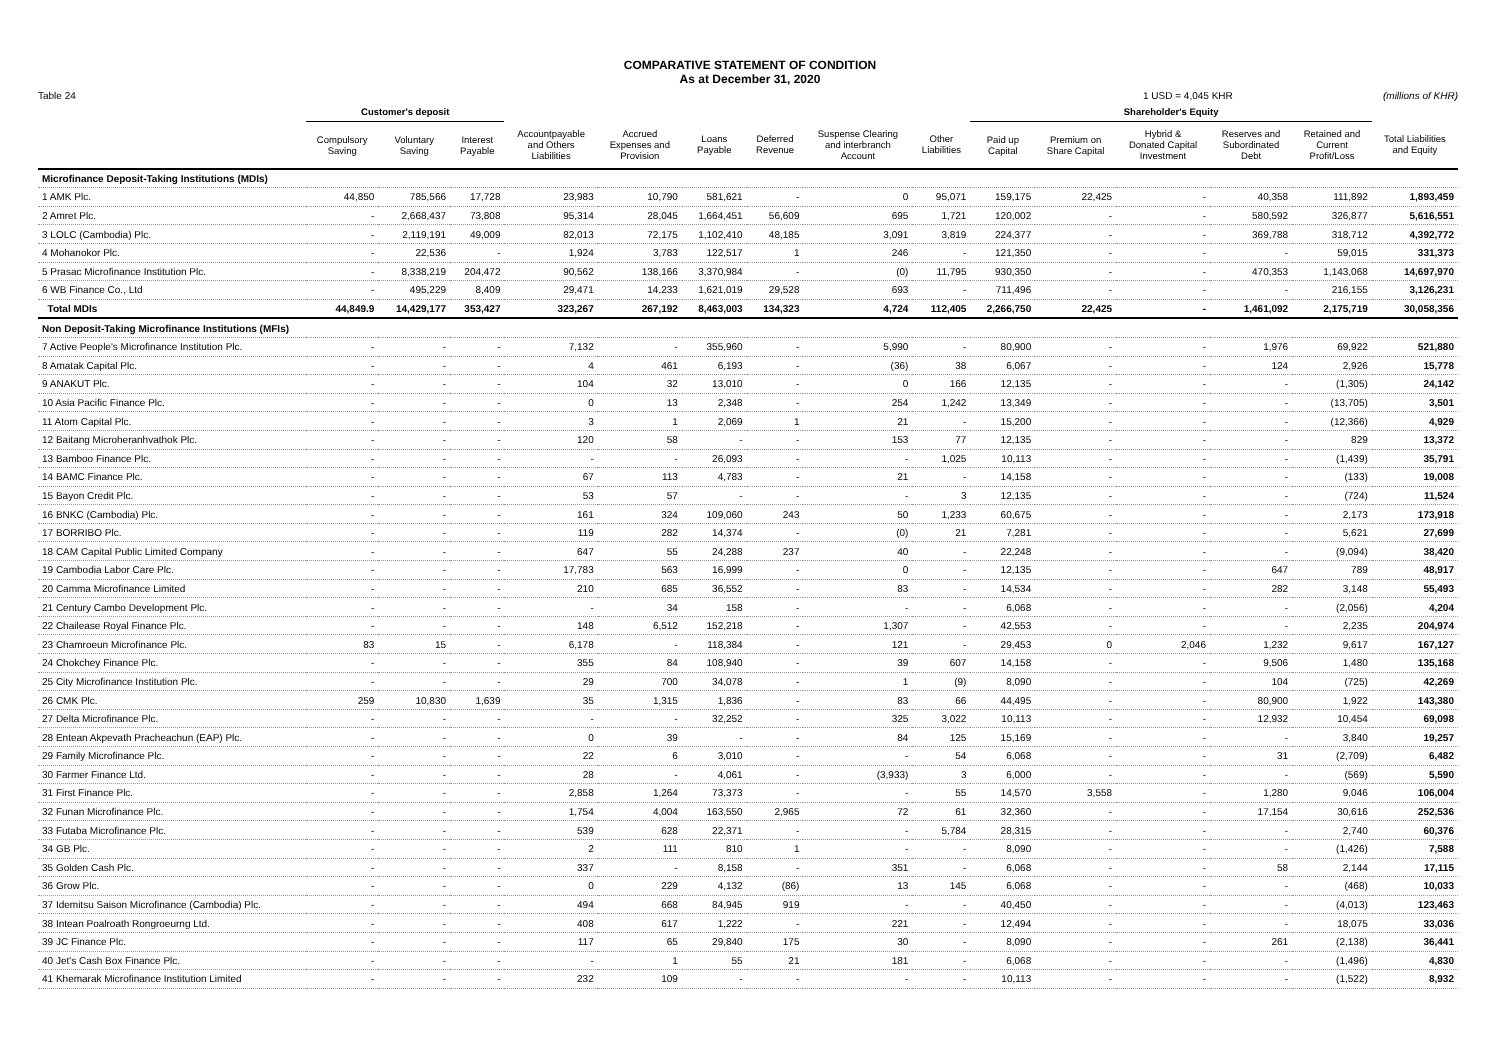COMPARATIVE STATEMENT OF CONDITION
As at December 31, 2020
Table 24 1 USD = 4,045 KHR (millions of KHR)
| | Customer's deposit | | | | | | | | | Shareholder's Equity | | | | | |
| --- | --- | --- | --- | --- | --- | --- | --- | --- | --- | --- | --- | --- | --- | --- | --- |
| | Compulsory Saving | Voluntary Saving | Interest Payable | Accountpayable and Others Liabilities | Accrued Expenses and Provision | Loans Payable | Deferred Revenue | Suspense Clearing and interbranch Account | Other Liabilities | Paid up Capital | Premium on Share Capital | Hybrid & Donated Capital Investment | Reserves and Subordinated Debt | Retained and Current Profit/Loss | Total Liabilities and Equity |
| Microfinance Deposit-Taking Institutions (MDIs) | | | | | | | | | | | | | | | |
| 1 AMK Plc. | 44,850 | 785,566 | 17,728 | 23,983 | 10,790 | 581,621 | - | 0 | 95,071 | 159,175 | 22,425 | - | 40,358 | 111,892 | 1,893,459 |
| 2 Amret Plc. | - | 2,668,437 | 73,808 | 95,314 | 28,045 | 1,664,451 | 56,609 | 695 | 1,721 | 120,002 | - | - | 580,592 | 326,877 | 5,616,551 |
| 3 LOLC (Cambodia) Plc. | - | 2,119,191 | 49,009 | 82,013 | 72,175 | 1,102,410 | 48,185 | 3,091 | 3,819 | 224,377 | - | - | 369,788 | 318,712 | 4,392,772 |
| 4 Mohanokor Plc. | - | 22,536 | - | 1,924 | 3,783 | 122,517 | 1 | 246 | - | 121,350 | - | - | - | 59,015 | 331,373 |
| 5 Prasac Microfinance Institution Plc. | - | 8,338,219 | 204,472 | 90,562 | 138,166 | 3,370,984 | - | (0) | 11,795 | 930,350 | - | - | 470,353 | 1,143,068 | 14,697,970 |
| 6 WB Finance Co., Ltd | - | 495,229 | 8,409 | 29,471 | 14,233 | 1,621,019 | 29,528 | 693 | - | 711,496 | - | - | - | 216,155 | 3,126,231 |
| Total MDIs | 44,849.9 | 14,429,177 | 353,427 | 323,267 | 267,192 | 8,463,003 | 134,323 | 4,724 | 112,405 | 2,266,750 | 22,425 | - | 1,461,092 | 2,175,719 | 30,058,356 |
| Non Deposit-Taking Microfinance Institutions (MFIs) | | | | | | | | | | | | | | | |
| 7 Active People's Microfinance Institution Plc. | - | - | - | 7,132 | - | 355,960 | - | 5,990 | - | 80,900 | - | - | 1,976 | 69,922 | 521,880 |
| 8 Amatak Capital Plc. | - | - | - | 4 | 461 | 6,193 | - | (36) | 38 | 6,067 | - | - | 124 | 2,926 | 15,778 |
| 9 ANAKUT Plc. | - | - | - | 104 | 32 | 13,010 | - | 0 | 166 | 12,135 | - | - | - | (1,305) | 24,142 |
| 10 Asia Pacific Finance Plc. | - | - | - | 0 | 13 | 2,348 | - | 254 | 1,242 | 13,349 | - | - | - | (13,705) | 3,501 |
| 11 Atom Capital Plc. | - | - | - | 3 | 1 | 2,069 | 1 | 21 | - | 15,200 | - | - | - | (12,366) | 4,929 |
| 12 Baitang Microheranhvathok Plc. | - | - | - | 120 | 58 | - | - | 153 | 77 | 12,135 | - | - | - | 829 | 13,372 |
| 13 Bamboo Finance Plc. | - | - | - | - | - | 26,093 | - | - | 1,025 | 10,113 | - | - | - | (1,439) | 35,791 |
| 14 BAMC Finance Plc. | - | - | - | 67 | 113 | 4,783 | - | 21 | - | 14,158 | - | - | - | (133) | 19,008 |
| 15 Bayon Credit Plc. | - | - | - | 53 | 57 | - | - | - | 3 | 12,135 | - | - | - | (724) | 11,524 |
| 16 BNKC (Cambodia) Plc. | - | - | - | 161 | 324 | 109,060 | 243 | 50 | 1,233 | 60,675 | - | - | - | 2,173 | 173,918 |
| 17 BORRIBO Plc. | - | - | - | 119 | 282 | 14,374 | - | (0) | 21 | 7,281 | - | - | - | 5,621 | 27,699 |
| 18 CAM Capital Public Limited Company | - | - | - | 647 | 55 | 24,288 | 237 | 40 | - | 22,248 | - | - | - | (9,094) | 38,420 |
| 19 Cambodia Labor Care Plc. | - | - | - | 17,783 | 563 | 16,999 | - | 0 | - | 12,135 | - | - | 647 | 789 | 48,917 |
| 20 Camma Microfinance Limited | - | - | - | 210 | 685 | 36,552 | - | 83 | - | 14,534 | - | - | 282 | 3,148 | 55,493 |
| 21 Century Cambo Development Plc. | - | - | - | - | 34 | 158 | - | - | - | 6,068 | - | - | - | (2,056) | 4,204 |
| 22 Chailease Royal Finance Plc. | - | - | - | 148 | 6,512 | 152,218 | - | 1,307 | - | 42,553 | - | - | - | 2,235 | 204,974 |
| 23 Chamroeun Microfinance Plc. | 83 | 15 | - | 6,178 | - | 118,384 | - | 121 | - | 29,453 | 0 | 2,046 | 1,232 | 9,617 | 167,127 |
| 24 Chokchey Finance Plc. | - | - | - | 355 | 84 | 108,940 | - | 39 | 607 | 14,158 | - | - | 9,506 | 1,480 | 135,168 |
| 25 City Microfinance Institution Plc. | - | - | - | 29 | 700 | 34,078 | - | 1 | (9) | 8,090 | - | - | 104 | (725) | 42,269 |
| 26 CMK Plc. | 259 | 10,830 | 1,639 | 35 | 1,315 | 1,836 | - | 83 | 66 | 44,495 | - | - | 80,900 | 1,922 | 143,380 |
| 27 Delta Microfinance Plc. | - | - | - | - | - | 32,252 | - | 325 | 3,022 | 10,113 | - | - | 12,932 | 10,454 | 69,098 |
| 28 Entean Akpevath Pracheachun (EAP) Plc. | - | - | - | 0 | 39 | - | - | 84 | 125 | 15,169 | - | - | - | 3,840 | 19,257 |
| 29 Family Microfinance Plc. | - | - | - | 22 | 6 | 3,010 | - | - | 54 | 6,068 | - | - | 31 | (2,709) | 6,482 |
| 30 Farmer Finance Ltd. | - | - | - | 28 | - | 4,061 | - | (3,933) | 3 | 6,000 | - | - | - | (569) | 5,590 |
| 31 First Finance Plc. | - | - | - | 2,858 | 1,264 | 73,373 | - | - | 55 | 14,570 | 3,558 | - | 1,280 | 9,046 | 106,004 |
| 32 Funan Microfinance Plc. | - | - | - | 1,754 | 4,004 | 163,550 | 2,965 | 72 | 61 | 32,360 | - | - | 17,154 | 30,616 | 252,536 |
| 33 Futaba Microfinance Plc. | - | - | - | 539 | 628 | 22,371 | - | - | 5,784 | 28,315 | - | - | - | 2,740 | 60,376 |
| 34 GB Plc. | - | - | - | 2 | 111 | 810 | 1 | - | - | 8,090 | - | - | - | (1,426) | 7,588 |
| 35 Golden Cash Plc. | - | - | - | 337 | - | 8,158 | - | 351 | - | 6,068 | - | - | 58 | 2,144 | 17,115 |
| 36 Grow Plc. | - | - | - | 0 | 229 | 4,132 | (86) | 13 | 145 | 6,068 | - | - | - | (468) | 10,033 |
| 37 Idemitsu Saison Microfinance (Cambodia) Plc. | - | - | - | 494 | 668 | 84,945 | 919 | - | - | 40,450 | - | - | - | (4,013) | 123,463 |
| 38 Intean Poalroath Rongroeurng Ltd. | - | - | - | 408 | 617 | 1,222 | - | 221 | - | 12,494 | - | - | - | 18,075 | 33,036 |
| 39 JC Finance Plc. | - | - | - | 117 | 65 | 29,840 | 175 | 30 | - | 8,090 | - | - | 261 | (2,138) | 36,441 |
| 40 Jet's Cash Box Finance Plc. | - | - | - | - | 1 | 55 | 21 | 181 | - | 6,068 | - | - | - | (1,496) | 4,830 |
| 41 Khemarak Microfinance Institution Limited | - | - | - | 232 | 109 | - | - | - | - | 10,113 | - | - | - | (1,522) | 8,932 |